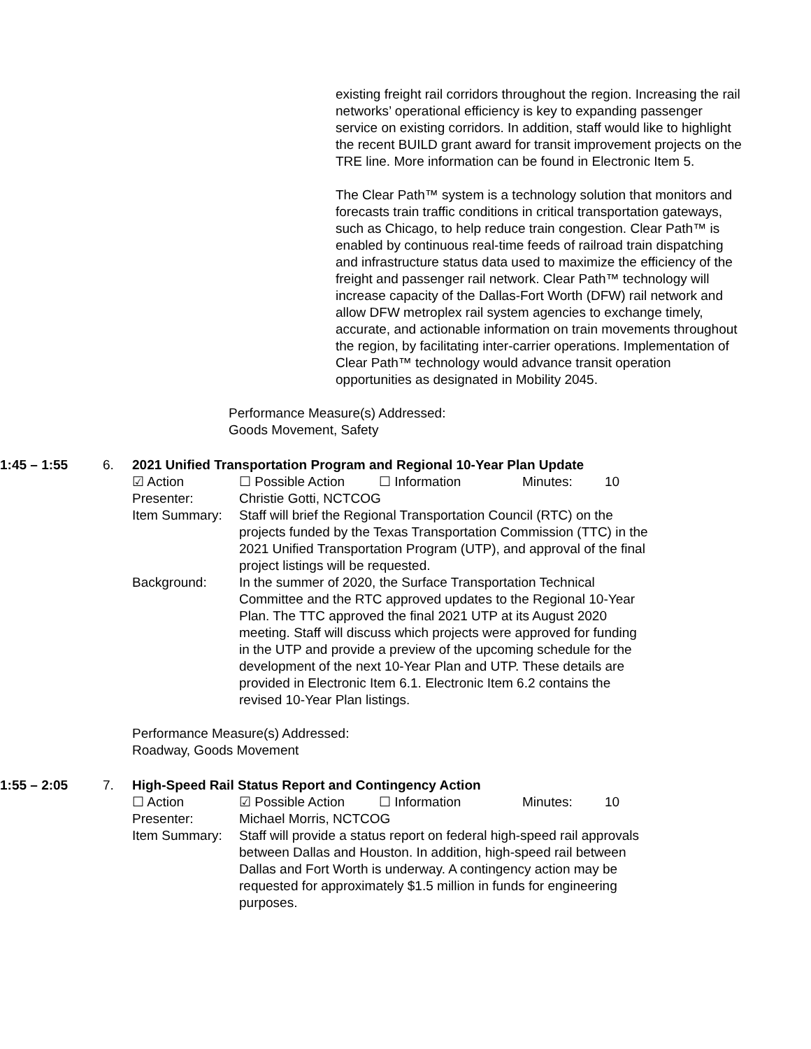existing freight rail corridors throughout the region. Increasing the rail networks’ operational efficiency is key to expanding passenger service on existing corridors. In addition, staff would like to highlight the recent BUILD grant award for transit improvement projects on the TRE line. More information can be found in Electronic Item 5.
The Clear Path™ system is a technology solution that monitors and forecasts train traffic conditions in critical transportation gateways, such as Chicago, to help reduce train congestion. Clear Path™ is enabled by continuous real-time feeds of railroad train dispatching and infrastructure status data used to maximize the efficiency of the freight and passenger rail network. Clear Path™ technology will increase capacity of the Dallas-Fort Worth (DFW) rail network and allow DFW metroplex rail system agencies to exchange timely, accurate, and actionable information on train movements throughout the region, by facilitating inter-carrier operations. Implementation of Clear Path™ technology would advance transit operation opportunities as designated in Mobility 2045.
Performance Measure(s) Addressed:
Goods Movement, Safety
1:45 – 1:55 6. 2021 Unified Transportation Program and Regional 10-Year Plan Update
☑ Action ☐ Possible Action ☐ Information Minutes: 10
Presenter: Christie Gotti, NCTCOG
Item Summary: Staff will brief the Regional Transportation Council (RTC) on the projects funded by the Texas Transportation Commission (TTC) in the 2021 Unified Transportation Program (UTP), and approval of the final project listings will be requested.
Background: In the summer of 2020, the Surface Transportation Technical Committee and the RTC approved updates to the Regional 10-Year Plan. The TTC approved the final 2021 UTP at its August 2020 meeting. Staff will discuss which projects were approved for funding in the UTP and provide a preview of the upcoming schedule for the development of the next 10-Year Plan and UTP. These details are provided in Electronic Item 6.1. Electronic Item 6.2 contains the revised 10-Year Plan listings.
Performance Measure(s) Addressed:
Roadway, Goods Movement
1:55 – 2:05 7. High-Speed Rail Status Report and Contingency Action
☐ Action ☑ Possible Action ☐ Information Minutes: 10
Presenter: Michael Morris, NCTCOG
Item Summary: Staff will provide a status report on federal high-speed rail approvals between Dallas and Houston. In addition, high-speed rail between Dallas and Fort Worth is underway. A contingency action may be requested for approximately $1.5 million in funds for engineering purposes.